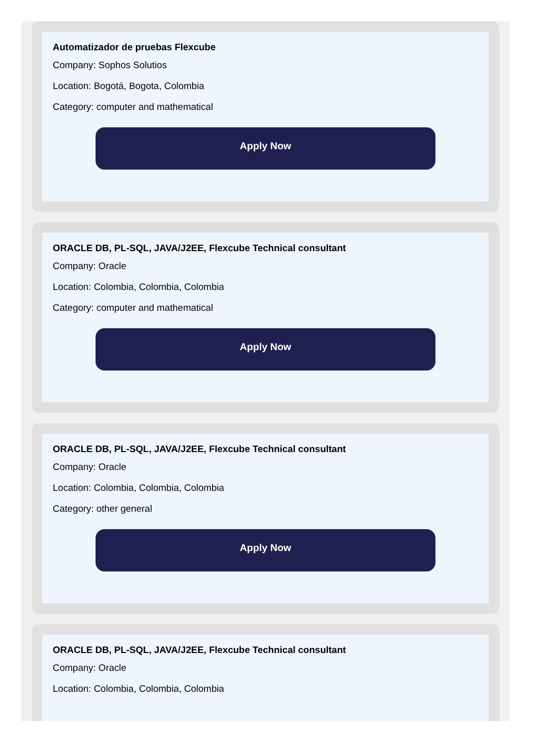Automatizador de pruebas Flexcube
Company: Sophos Solutios
Location: Bogotá, Bogota, Colombia
Category: computer and mathematical
Apply Now
ORACLE DB, PL-SQL, JAVA/J2EE, Flexcube Technical consultant
Company: Oracle
Location: Colombia, Colombia, Colombia
Category: computer and mathematical
Apply Now
ORACLE DB, PL-SQL, JAVA/J2EE, Flexcube Technical consultant
Company: Oracle
Location: Colombia, Colombia, Colombia
Category: other general
Apply Now
ORACLE DB, PL-SQL, JAVA/J2EE, Flexcube Technical consultant
Company: Oracle
Location: Colombia, Colombia, Colombia